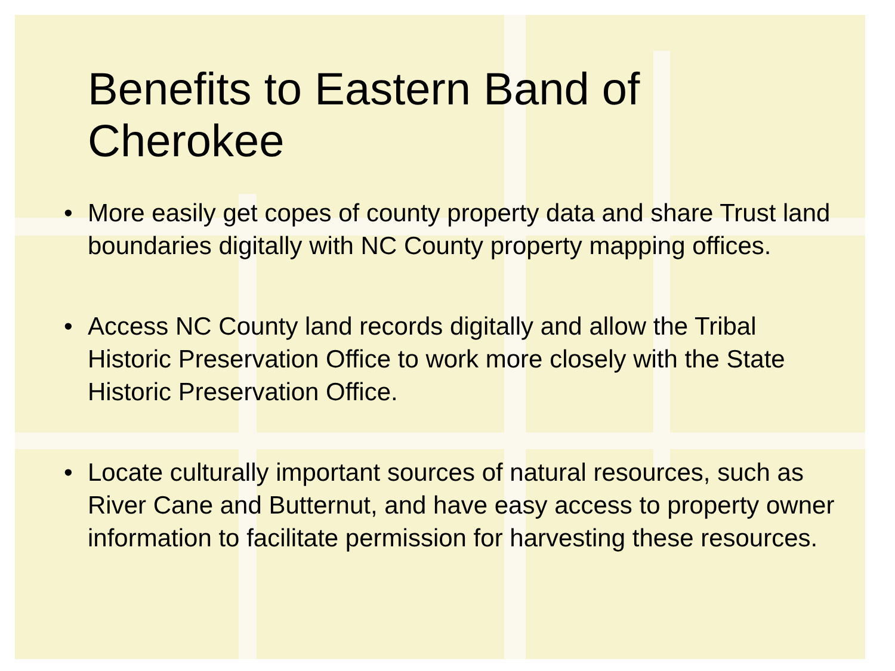Benefits to Eastern Band of Cherokee
• More easily get copes of county property data and share Trust land boundaries digitally with NC County property mapping offices.
• Access NC County land records digitally and allow the Tribal Historic Preservation Office to work more closely with the State Historic Preservation Office.
• Locate culturally important sources of natural resources, such as River Cane and Butternut, and have easy access to property owner information to facilitate permission for harvesting these resources.